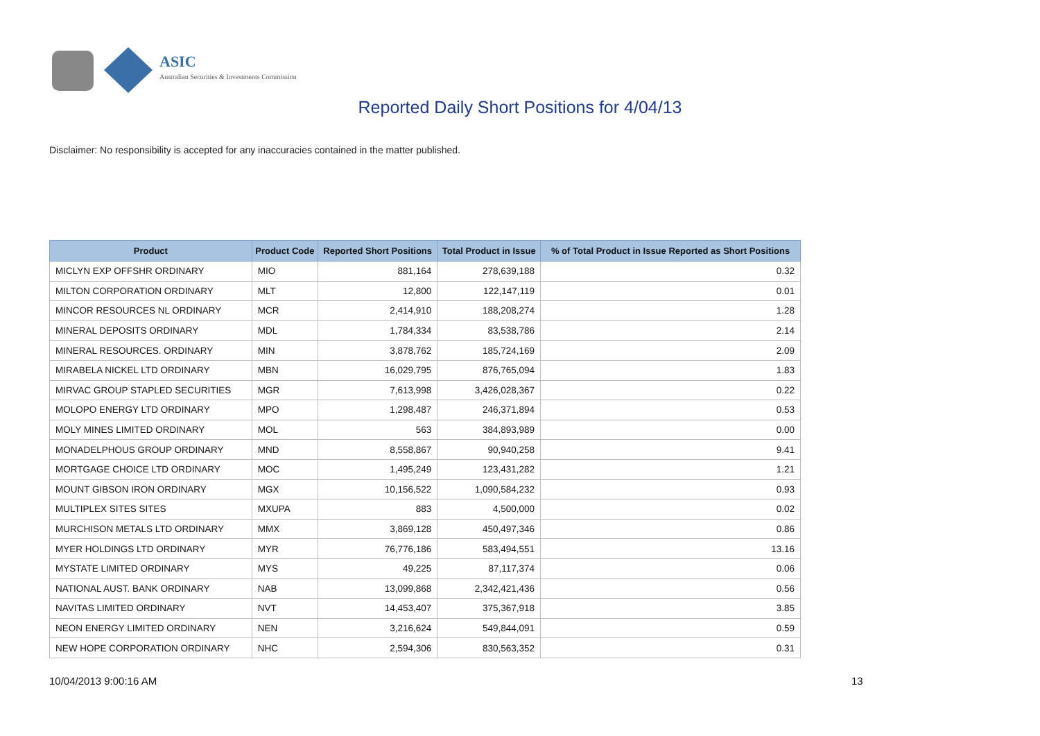ASIC
Australian Securities & Investments Commission
Reported Daily Short Positions for 4/04/13
Disclaimer: No responsibility is accepted for any inaccuracies contained in the matter published.
| Product | Product Code | Reported Short Positions | Total Product in Issue | % of Total Product in Issue Reported as Short Positions |
| --- | --- | --- | --- | --- |
| MICLYN EXP OFFSHR ORDINARY | MIO | 881,164 | 278,639,188 | 0.32 |
| MILTON CORPORATION ORDINARY | MLT | 12,800 | 122,147,119 | 0.01 |
| MINCOR RESOURCES NL ORDINARY | MCR | 2,414,910 | 188,208,274 | 1.28 |
| MINERAL DEPOSITS ORDINARY | MDL | 1,784,334 | 83,538,786 | 2.14 |
| MINERAL RESOURCES. ORDINARY | MIN | 3,878,762 | 185,724,169 | 2.09 |
| MIRABELA NICKEL LTD ORDINARY | MBN | 16,029,795 | 876,765,094 | 1.83 |
| MIRVAC GROUP STAPLED SECURITIES | MGR | 7,613,998 | 3,426,028,367 | 0.22 |
| MOLOPO ENERGY LTD ORDINARY | MPO | 1,298,487 | 246,371,894 | 0.53 |
| MOLY MINES LIMITED ORDINARY | MOL | 563 | 384,893,989 | 0.00 |
| MONADELPHOUS GROUP ORDINARY | MND | 8,558,867 | 90,940,258 | 9.41 |
| MORTGAGE CHOICE LTD ORDINARY | MOC | 1,495,249 | 123,431,282 | 1.21 |
| MOUNT GIBSON IRON ORDINARY | MGX | 10,156,522 | 1,090,584,232 | 0.93 |
| MULTIPLEX SITES SITES | MXUPA | 883 | 4,500,000 | 0.02 |
| MURCHISON METALS LTD ORDINARY | MMX | 3,869,128 | 450,497,346 | 0.86 |
| MYER HOLDINGS LTD ORDINARY | MYR | 76,776,186 | 583,494,551 | 13.16 |
| MYSTATE LIMITED ORDINARY | MYS | 49,225 | 87,117,374 | 0.06 |
| NATIONAL AUST. BANK ORDINARY | NAB | 13,099,868 | 2,342,421,436 | 0.56 |
| NAVITAS LIMITED ORDINARY | NVT | 14,453,407 | 375,367,918 | 3.85 |
| NEON ENERGY LIMITED ORDINARY | NEN | 3,216,624 | 549,844,091 | 0.59 |
| NEW HOPE CORPORATION ORDINARY | NHC | 2,594,306 | 830,563,352 | 0.31 |
10/04/2013 9:00:16 AM 13